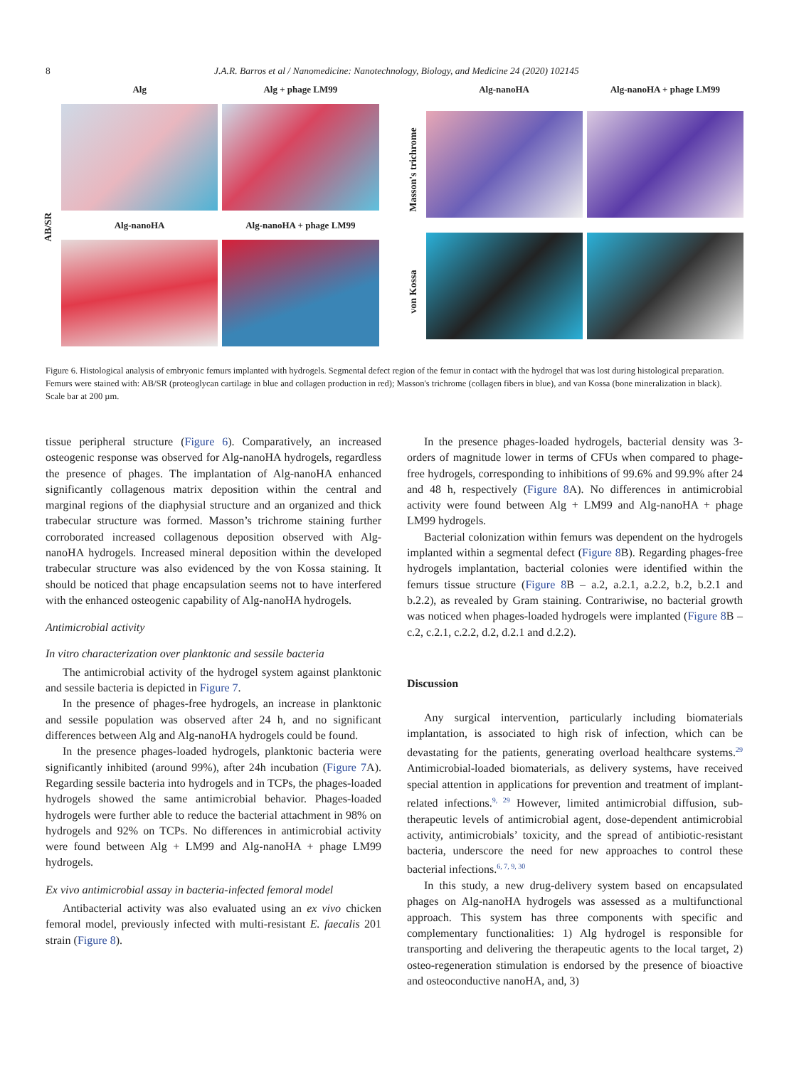8 J.A.R. Barros et al / Nanomedicine: Nanotechnology, Biology, and Medicine 24 (2020) 102145
Alg
Alg + phage LM99
AB/SR
Alg-nanoHA
Alg-nanoHA + phage LM99
Alg-nanoHA
Alg-nanoHA + phage LM99
Masson's trichrome
von Kossa
Figure 6. Histological analysis of embryonic femurs implanted with hydrogels. Segmental defect region of the femur in contact with the hydrogel that was lost during histological preparation. Femurs were stained with: AB/SR (proteoglycan cartilage in blue and collagen production in red); Masson's trichrome (collagen fibers in blue), and van Kossa (bone mineralization in black). Scale bar at 200 µm.
tissue peripheral structure (Figure 6). Comparatively, an increased osteogenic response was observed for Alg-nanoHA hydrogels, regardless the presence of phages. The implantation of Alg-nanoHA enhanced significantly collagenous matrix deposition within the central and marginal regions of the diaphysial structure and an organized and thick trabecular structure was formed. Masson’s trichrome staining further corroborated increased collagenous deposition observed with Alg-nanoHA hydrogels. Increased mineral deposition within the developed trabecular structure was also evidenced by the von Kossa staining. It should be noticed that phage encapsulation seems not to have interfered with the enhanced osteogenic capability of Alg-nanoHA hydrogels.
Antimicrobial activity
In vitro characterization over planktonic and sessile bacteria
The antimicrobial activity of the hydrogel system against planktonic and sessile bacteria is depicted in Figure 7.
In the presence of phages-free hydrogels, an increase in planktonic and sessile population was observed after 24 h, and no significant differences between Alg and Alg-nanoHA hydrogels could be found.
In the presence phages-loaded hydrogels, planktonic bacteria were significantly inhibited (around 99%), after 24h incubation (Figure 7 A). Regarding sessile bacteria into hydrogels and in TCPs, the phages-loaded hydrogels showed the same antimicrobial behavior. Phages-loaded hydrogels were further able to reduce the bacterial attachment in 98% on hydrogels and 92% on TCPs. No differences in antimicrobial activity were found between Alg + LM99 and Alg-nanoHA + phage LM99 hydrogels.
Ex vivo antimicrobial assay in bacteria-infected femoral model
Antibacterial activity was also evaluated using an ex vivo chicken femoral model, previously infected with multi-resistant E. faecalis 201 strain (Figure 8).
In the presence phages-loaded hydrogels, bacterial density was 3-orders of magnitude lower in terms of CFUs when compared to phage-free hydrogels, corresponding to inhibitions of 99.6% and 99.9% after 24 and 48 h, respectively (Figure 8 A). No differences in antimicrobial activity were found between Alg + LM99 and Alg-nanoHA + phage LM99 hydrogels.
Bacterial colonization within femurs was dependent on the hydrogels implanted within a segmental defect (Figure 8 B). Regarding phages-free hydrogels implantation, bacterial colonies were identified within the femurs tissue structure (Figure 8 B – a.2, a.2.1, a.2.2, b.2, b.2.1 and b.2.2), as revealed by Gram staining. Contrariwise, no bacterial growth was noticed when phages-loaded hydrogels were implanted (Figure 8 B – c.2, c.2.1, c.2.2, d.2, d.2.1 and d.2.2).
Discussion
Any surgical intervention, particularly including biomaterials implantation, is associated to high risk of infection, which can be devastating for the patients, generating overload healthcare systems.<sup>29</sup> Antimicrobial-loaded biomaterials, as delivery systems, have received special attention in applications for prevention and treatment of implant-related infections.<sup>9, 29</sup> However, limited antimicrobial diffusion, sub-therapeutic levels of antimicrobial agent, dose-dependent antimicrobial activity, antimicrobials’ toxicity, and the spread of antibiotic-resistant bacteria, underscore the need for new approaches to control these bacterial infections.<sup>6, 7, 9, 30</sup>
In this study, a new drug-delivery system based on encapsulated phages on Alg-nanoHA hydrogels was assessed as a multifunctional approach. This system has three components with specific and complementary functionalities: 1) Alg hydrogel is responsible for transporting and delivering the therapeutic agents to the local target, 2) osteo-regeneration stimulation is endorsed by the presence of bioactive and osteoconductive nanoHA, and, 3)